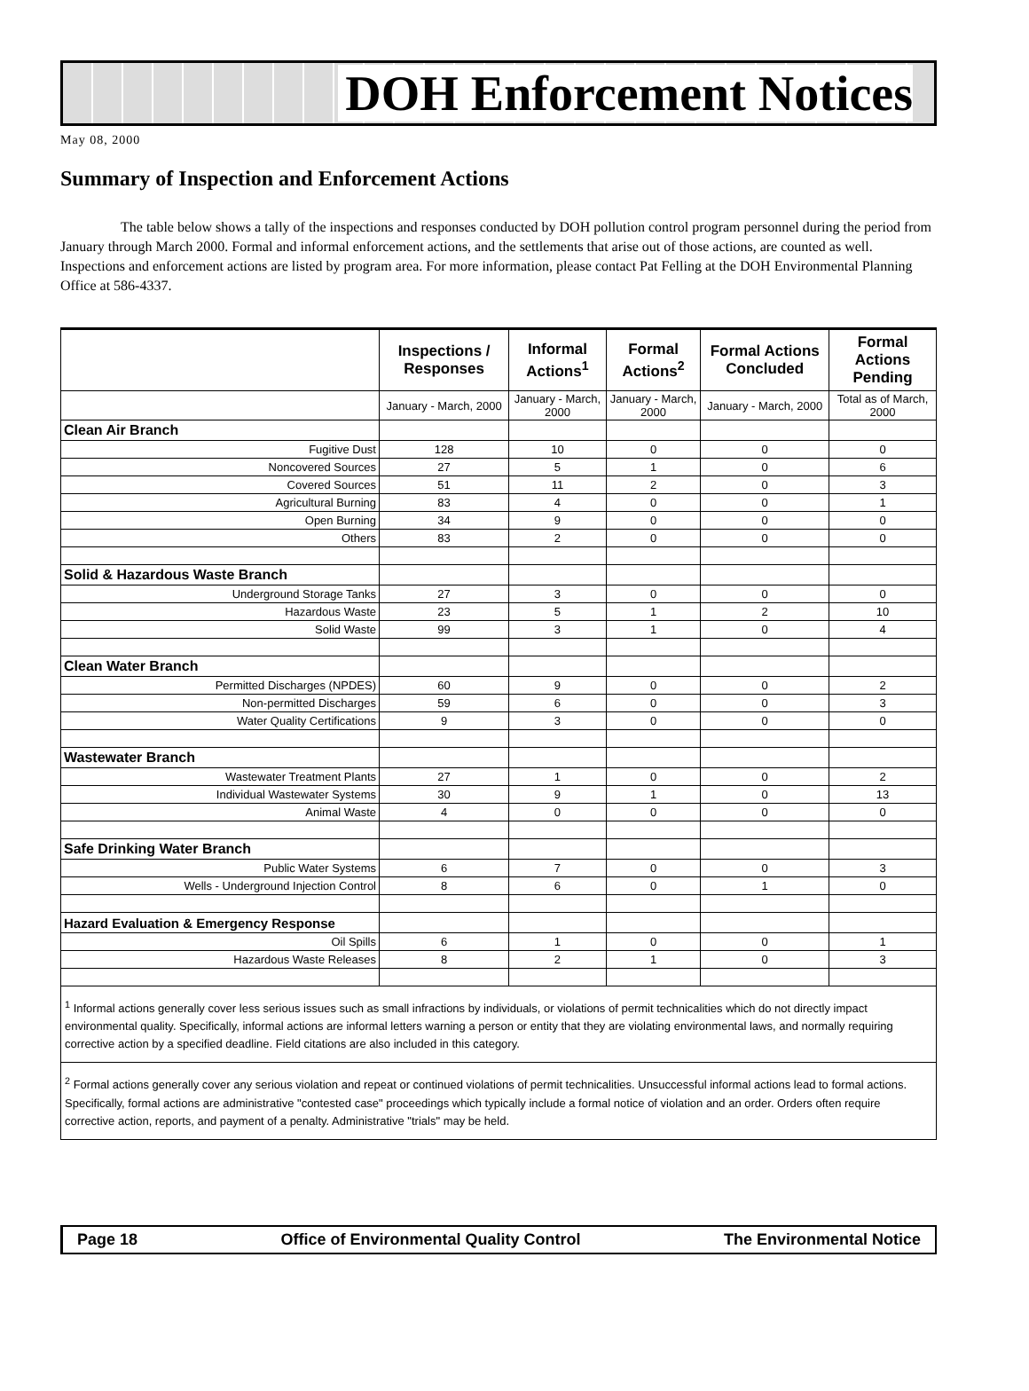DOH Enforcement Notices
May 08, 2000
Summary of Inspection and Enforcement Actions
The table below shows a tally of the inspections and responses conducted by DOH pollution control program personnel during the period from January through March 2000. Formal and informal enforcement actions, and the settlements that arise out of those actions, are counted as well. Inspections and enforcement actions are listed by program area. For more information, please contact Pat Felling at the DOH Environmental Planning Office at 586-4337.
| | Inspections / Responses | Informal Actions<sup>1</sup> | Formal Actions<sup>2</sup> | Formal Actions Concluded | Formal Actions Pending |
| --- | --- | --- | --- | --- | --- |
| | January - March, 2000 | January - March, 2000 | January - March, 2000 | January - March, 2000 | Total as of March, 2000 |
| Clean Air Branch | | | | | |
| Fugitive Dust | 128 | 10 | 0 | 0 | 0 |
| Noncovered Sources | 27 | 5 | 1 | 0 | 6 |
| Covered Sources | 51 | 11 | 2 | 0 | 3 |
| Agricultural Burning | 83 | 4 | 0 | 0 | 1 |
| Open Burning | 34 | 9 | 0 | 0 | 0 |
| Others | 83 | 2 | 0 | 0 | 0 |
| Solid & Hazardous Waste Branch | | | | | |
| Underground Storage Tanks | 27 | 3 | 0 | 0 | 0 |
| Hazardous Waste | 23 | 5 | 1 | 2 | 10 |
| Solid Waste | 99 | 3 | 1 | 0 | 4 |
| Clean Water Branch | | | | | |
| Permitted Discharges (NPDES) | 60 | 9 | 0 | 0 | 2 |
| Non-permitted Discharges | 59 | 6 | 0 | 0 | 3 |
| Water Quality Certifications | 9 | 3 | 0 | 0 | 0 |
| Wastewater Branch | | | | | |
| Wastewater Treatment Plants | 27 | 1 | 0 | 0 | 2 |
| Individual Wastewater Systems | 30 | 9 | 1 | 0 | 13 |
| Animal Waste | 4 | 0 | 0 | 0 | 0 |
| Safe Drinking Water Branch | | | | | |
| Public Water Systems | 6 | 7 | 0 | 0 | 3 |
| Wells - Underground Injection Control | 8 | 6 | 0 | 1 | 0 |
| Hazard Evaluation & Emergency Response | | | | | |
| Oil Spills | 6 | 1 | 0 | 0 | 1 |
| Hazardous Waste Releases | 8 | 2 | 1 | 0 | 3 |
| <sup>1</sup> Informal actions generally cover less serious issues such as small infractions by individuals, or violations of permit technicalities which do not directly impact environmental quality. Specifically, informal actions are informal letters warning a person or entity that they are violating environmental laws, and normally requiring corrective action by a specified deadline. Field citations are also included in this category. | | | | | |
| <sup>2</sup> Formal actions generally cover any serious violation and repeat or continued violations of permit technicalities. Unsuccessful informal actions lead to formal actions. Specifically, formal actions are administrative "contested case" proceedings which typically include a formal notice of violation and an order. Orders often require corrective action, reports, and payment of a penalty. Administrative "trials" may be held. | | | | | |
Page 18 Office of Environmental Quality Control The Environmental Notice